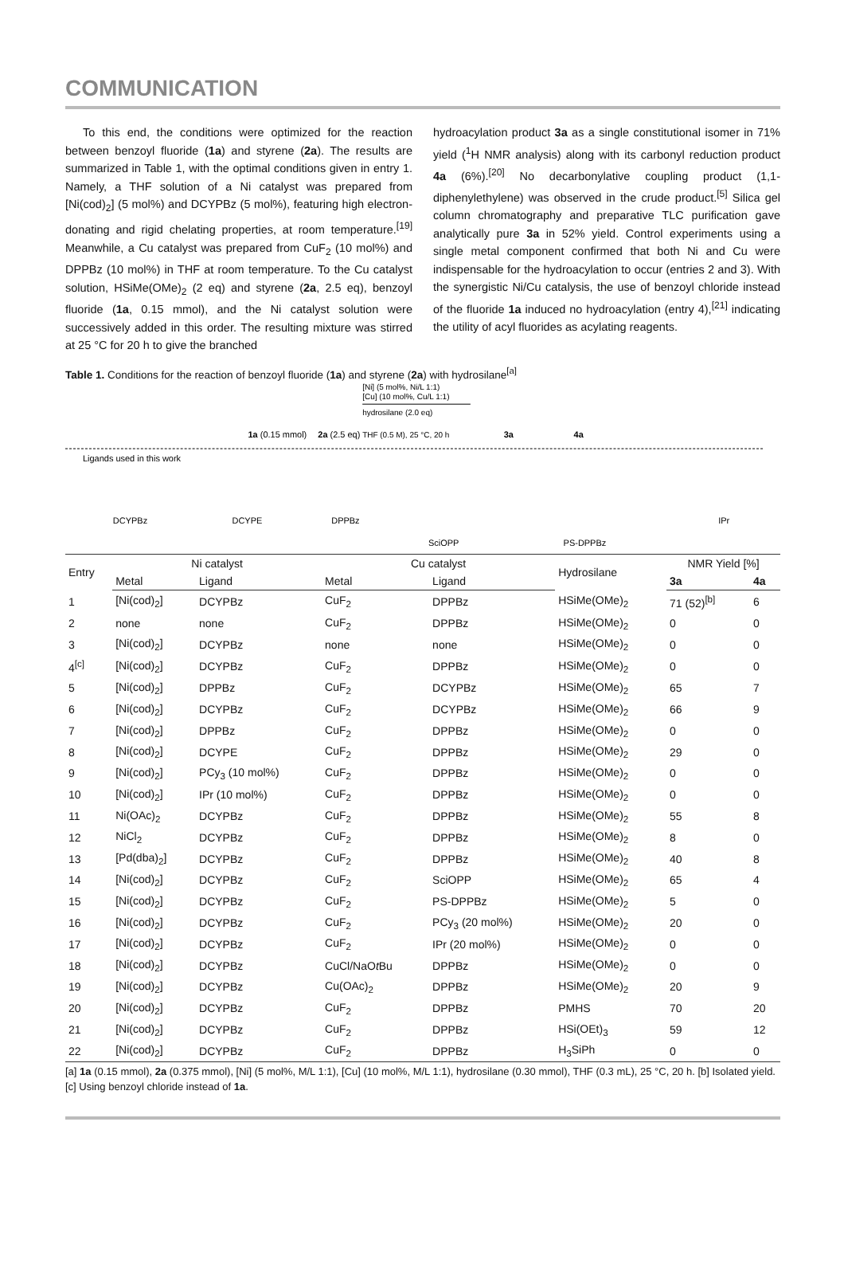COMMUNICATION
To this end, the conditions were optimized for the reaction between benzoyl fluoride (1a) and styrene (2a). The results are summarized in Table 1, with the optimal conditions given in entry 1. Namely, a THF solution of a Ni catalyst was prepared from [Ni(cod)<sub>2</sub>] (5 mol%) and DCYPBz (5 mol%), featuring high electron-donating and rigid chelating properties, at room temperature.<sup>[19]</sup> Meanwhile, a Cu catalyst was prepared from CuF<sub>2</sub> (10 mol%) and DPPBz (10 mol%) in THF at room temperature. To the Cu catalyst solution, HSiMe(OMe)<sub>2</sub> (2 eq) and styrene (2a, 2.5 eq), benzoyl fluoride (1a, 0.15 mmol), and the Ni catalyst solution were successively added in this order. The resulting mixture was stirred at 25 °C for 20 h to give the branched
hydroacylation product 3a as a single constitutional isomer in 71% yield (<sup>1</sup>H NMR analysis) along with its carbonyl reduction product 4a (6%).<sup>[20]</sup> No decarbonylative coupling product (1,1-diphenylethylene) was observed in the crude product.<sup>[5]</sup> Silica gel column chromatography and preparative TLC purification gave analytically pure 3a in 52% yield. Control experiments using a single metal component confirmed that both Ni and Cu were indispensable for the hydroacylation to occur (entries 2 and 3). With the synergistic Ni/Cu catalysis, the use of benzoyl chloride instead of the fluoride 1a induced no hydroacylation (entry 4),<sup>[21]</sup> indicating the utility of acyl fluorides as acylating reagents.
Table 1. Conditions for the reaction of benzoyl fluoride (1a) and styrene (2a) with hydrosilane<sup>[a]</sup>
1a (0.15 mmol)
2a (2.5 eq)
[Ni] (5 mol%, Ni/L 1:1)
[Cu] (10 mol%, Cu/L 1:1)
hydrosilane (2.0 eq)
THF (0.5 M), 25 °C, 20 h
3a
4a
Ligands used in this work
DCYPBz
DCYPE
DPPBz
SciOPP
PS-DPPBz
IPr
| Entry | Ni catalyst | | Cu catalyst | | Hydrosilane | NMR Yield [%] | |
| --- | --- | --- | --- | --- | --- | --- | --- |
| | Metal | Ligand | Metal | Ligand | | 3a | 4a |
| 1 | [Ni(cod)<sub>2</sub>] | DCYPBz | CuF<sub>2</sub> | DPPBz | HSiMe(OMe)<sub>2</sub> | 71 (52)<sup>[b]</sup> | 6 |
| 2 | none | none | CuF<sub>2</sub> | DPPBz | HSiMe(OMe)<sub>2</sub> | 0 | 0 |
| 3 | [Ni(cod)<sub>2</sub>] | DCYPBz | none | none | HSiMe(OMe)<sub>2</sub> | 0 | 0 |
| 4<sup>[c]</sup> | [Ni(cod)<sub>2</sub>] | DCYPBz | CuF<sub>2</sub> | DPPBz | HSiMe(OMe)<sub>2</sub> | 0 | 0 |
| 5 | [Ni(cod)<sub>2</sub>] | DPPBz | CuF<sub>2</sub> | DCYPBz | HSiMe(OMe)<sub>2</sub> | 65 | 7 |
| 6 | [Ni(cod)<sub>2</sub>] | DCYPBz | CuF<sub>2</sub> | DCYPBz | HSiMe(OMe)<sub>2</sub> | 66 | 9 |
| 7 | [Ni(cod)<sub>2</sub>] | DPPBz | CuF<sub>2</sub> | DPPBz | HSiMe(OMe)<sub>2</sub> | 0 | 0 |
| 8 | [Ni(cod)<sub>2</sub>] | DCYPE | CuF<sub>2</sub> | DPPBz | HSiMe(OMe)<sub>2</sub> | 29 | 0 |
| 9 | [Ni(cod)<sub>2</sub>] | PCy<sub>3</sub> (10 mol%) | CuF<sub>2</sub> | DPPBz | HSiMe(OMe)<sub>2</sub> | 0 | 0 |
| 10 | [Ni(cod)<sub>2</sub>] | IPr (10 mol%) | CuF<sub>2</sub> | DPPBz | HSiMe(OMe)<sub>2</sub> | 0 | 0 |
| 11 | Ni(OAc)<sub>2</sub> | DCYPBz | CuF<sub>2</sub> | DPPBz | HSiMe(OMe)<sub>2</sub> | 55 | 8 |
| 12 | NiCl<sub>2</sub> | DCYPBz | CuF<sub>2</sub> | DPPBz | HSiMe(OMe)<sub>2</sub> | 8 | 0 |
| 13 | [Pd(dba)<sub>2</sub>] | DCYPBz | CuF<sub>2</sub> | DPPBz | HSiMe(OMe)<sub>2</sub> | 40 | 8 |
| 14 | [Ni(cod)<sub>2</sub>] | DCYPBz | CuF<sub>2</sub> | SciOPP | HSiMe(OMe)<sub>2</sub> | 65 | 4 |
| 15 | [Ni(cod)<sub>2</sub>] | DCYPBz | CuF<sub>2</sub> | PS-DPPBz | HSiMe(OMe)<sub>2</sub> | 5 | 0 |
| 16 | [Ni(cod)<sub>2</sub>] | DCYPBz | CuF<sub>2</sub> | PCy<sub>3</sub> (20 mol%) | HSiMe(OMe)<sub>2</sub> | 20 | 0 |
| 17 | [Ni(cod)<sub>2</sub>] | DCYPBz | CuF<sub>2</sub> | IPr (20 mol%) | HSiMe(OMe)<sub>2</sub> | 0 | 0 |
| 18 | [Ni(cod)<sub>2</sub>] | DCYPBz | CuCl/NaO t Bu | DPPBz | HSiMe(OMe)<sub>2</sub> | 0 | 0 |
| 19 | [Ni(cod)<sub>2</sub>] | DCYPBz | Cu(OAc)<sub>2</sub> | DPPBz | HSiMe(OMe)<sub>2</sub> | 20 | 9 |
| 20 | [Ni(cod)<sub>2</sub>] | DCYPBz | CuF<sub>2</sub> | DPPBz | PMHS | 70 | 20 |
| 21 | [Ni(cod)<sub>2</sub>] | DCYPBz | CuF<sub>2</sub> | DPPBz | HSi(OEt)<sub>3</sub> | 59 | 12 |
| 22 | [Ni(cod)<sub>2</sub>] | DCYPBz | CuF<sub>2</sub> | DPPBz | H<sub>3</sub>SiPh | 0 | 0 |
[a] 1a (0.15 mmol), 2a (0.375 mmol), [Ni] (5 mol%, M/L 1:1), [Cu] (10 mol%, M/L 1:1), hydrosilane (0.30 mmol), THF (0.3 mL), 25 °C, 20 h. [b] Isolated yield. [c] Using benzoyl chloride instead of 1a.